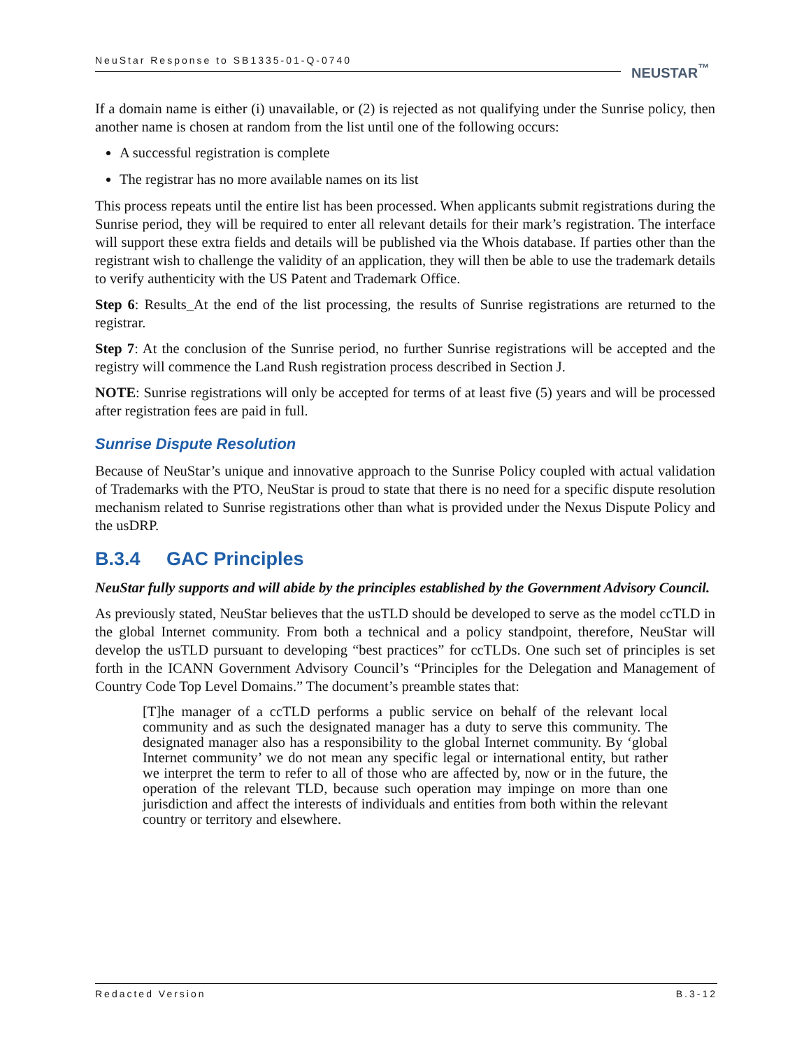NeuStar Response to SB1335-01-Q-0740
NEUSTAR<sup>™</sup>
If a domain name is either (i) unavailable, or (2) is rejected as not qualifying under the Sunrise policy, then another name is chosen at random from the list until one of the following occurs:
A successful registration is complete
The registrar has no more available names on its list
This process repeats until the entire list has been processed. When applicants submit registrations during the Sunrise period, they will be required to enter all relevant details for their mark’s registration. The interface will support these extra fields and details will be published via the Whois database. If parties other than the registrant wish to challenge the validity of an application, they will then be able to use the trademark details to verify authenticity with the US Patent and Trademark Office.
Step 6: Results_At the end of the list processing, the results of Sunrise registrations are returned to the registrar.
Step 7: At the conclusion of the Sunrise period, no further Sunrise registrations will be accepted and the registry will commence the Land Rush registration process described in Section J.
NOTE: Sunrise registrations will only be accepted for terms of at least five (5) years and will be processed after registration fees are paid in full.
Sunrise Dispute Resolution
Because of NeuStar’s unique and innovative approach to the Sunrise Policy coupled with actual validation of Trademarks with the PTO, NeuStar is proud to state that there is no need for a specific dispute resolution mechanism related to Sunrise registrations other than what is provided under the Nexus Dispute Policy and the usDRP.
B.3.4 GAC Principles
NeuStar fully supports and will abide by the principles established by the Government Advisory Council.
As previously stated, NeuStar believes that the usTLD should be developed to serve as the model ccTLD in the global Internet community. From both a technical and a policy standpoint, therefore, NeuStar will develop the usTLD pursuant to developing “best practices” for ccTLDs. One such set of principles is set forth in the ICANN Government Advisory Council’s “Principles for the Delegation and Management of Country Code Top Level Domains.” The document’s preamble states that:
[T]he manager of a ccTLD performs a public service on behalf of the relevant local community and as such the designated manager has a duty to serve this community. The designated manager also has a responsibility to the global Internet community. By ‘global Internet community’ we do not mean any specific legal or international entity, but rather we interpret the term to refer to all of those who are affected by, now or in the future, the operation of the relevant TLD, because such operation may impinge on more than one jurisdiction and affect the interests of individuals and entities from both within the relevant country or territory and elsewhere.
Redacted Version B.3-12